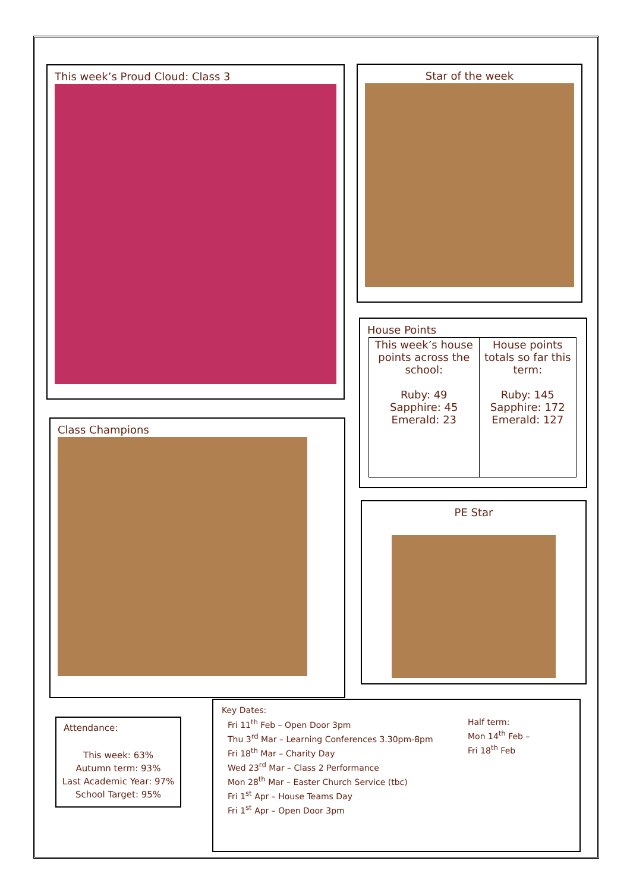This week’s Proud Cloud: Class 3 Star of the week
House Points
| This week’s house points across the school: Ruby: 49 Sapphire: 45 Emerald: 23 | House points totals so far this term: Ruby: 145 Sapphire: 172 Emerald: 127 |
Class Champions
PE Star
Attendance:
This week: 63%
Autumn term: 93%
Last Academic Year: 97%
School Target: 95%
Key Dates:
Fri 11<sup>th</sup> Feb – Open Door 3pm
Thu 3<sup>rd</sup> Mar – Learning Conferences 3.30pm-8pm
Fri 18<sup>th</sup> Mar – Charity Day
Wed 23<sup>rd</sup> Mar – Class 2 Performance
Mon 28<sup>th</sup> Mar – Easter Church Service (tbc)
Fri 1<sup>st</sup> Apr – House Teams Day
Fri 1<sup>st</sup> Apr – Open Door 3pm
Half term:
Mon 14<sup>th</sup> Feb –
Fri 18<sup>th</sup> Feb